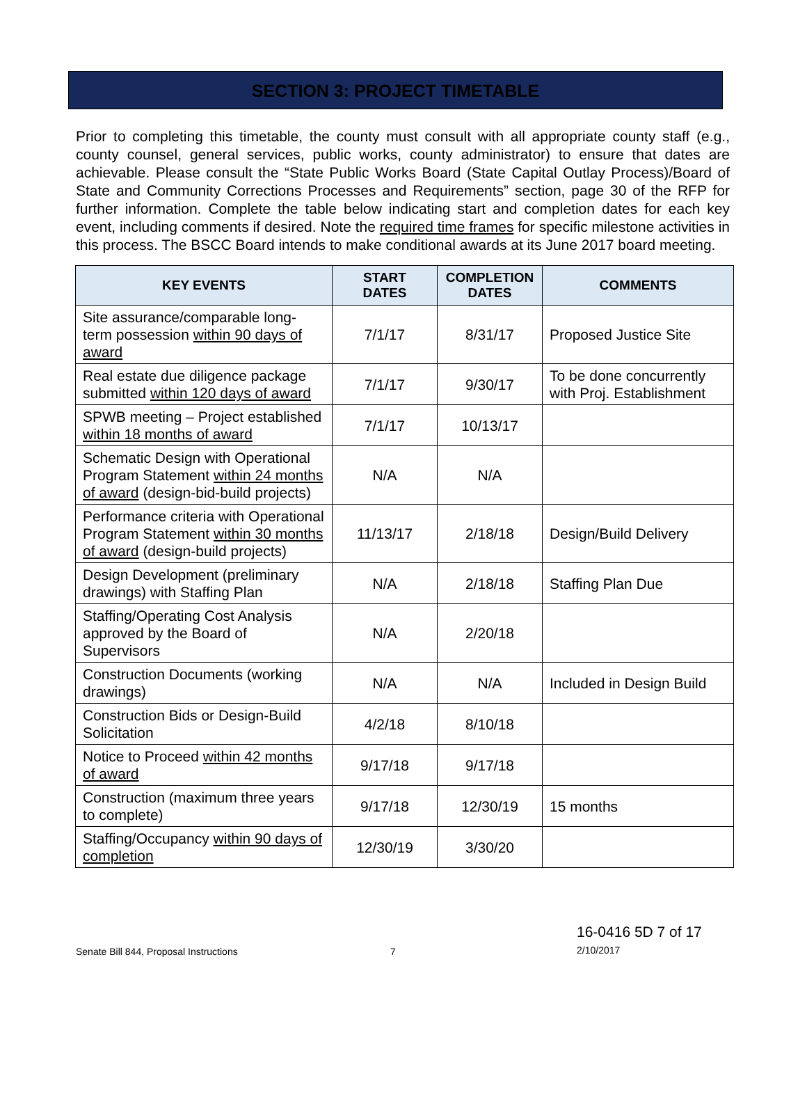SECTION 3: PROJECT TIMETABLE
Prior to completing this timetable, the county must consult with all appropriate county staff (e.g., county counsel, general services, public works, county administrator) to ensure that dates are achievable. Please consult the “State Public Works Board (State Capital Outlay Process)/Board of State and Community Corrections Processes and Requirements” section, page 30 of the RFP for further information. Complete the table below indicating start and completion dates for each key event, including comments if desired. Note the required time frames for specific milestone activities in this process. The BSCC Board intends to make conditional awards at its June 2017 board meeting.
| KEY EVENTS | START DATES | COMPLETION DATES | COMMENTS |
| --- | --- | --- | --- |
| Site assurance/comparable long-term possession within 90 days of award | 7/1/17 | 8/31/17 | Proposed Justice Site |
| Real estate due diligence package submitted within 120 days of award | 7/1/17 | 9/30/17 | To be done concurrently with Proj. Establishment |
| SPWB meeting – Project established within 18 months of award | 7/1/17 | 10/13/17 | |
| Schematic Design with Operational Program Statement within 24 months of award (design-bid-build projects) | N/A | N/A | |
| Performance criteria with Operational Program Statement within 30 months of award (design-build projects) | 11/13/17 | 2/18/18 | Design/Build Delivery |
| Design Development (preliminary drawings) with Staffing Plan | N/A | 2/18/18 | Staffing Plan Due |
| Staffing/Operating Cost Analysis approved by the Board of Supervisors | N/A | 2/20/18 | |
| Construction Documents (working drawings) | N/A | N/A | Included in Design Build |
| Construction Bids or Design-Build Solicitation | 4/2/18 | 8/10/18 | |
| Notice to Proceed within 42 months of award | 9/17/18 | 9/17/18 | |
| Construction (maximum three years to complete) | 9/17/18 | 12/30/19 | 15 months |
| Staffing/Occupancy within 90 days of completion | 12/30/19 | 3/30/20 | |
Senate Bill 844, Proposal Instructions 7 16-0416 5D 7 of 17 2/10/2017